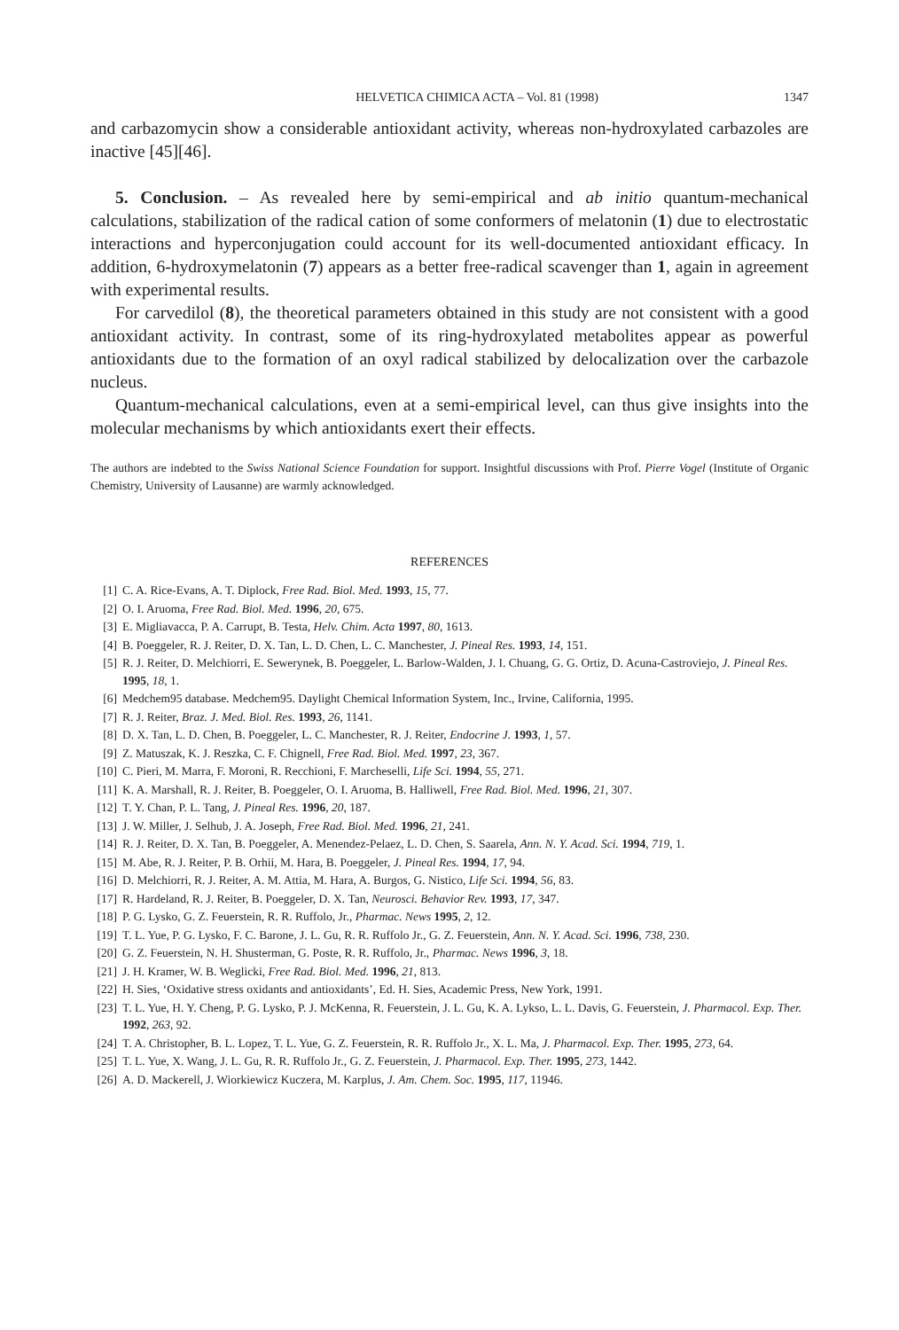HELVETICA CHIMICA ACTA – Vol. 81 (1998) 1347
and carbazomycin show a considerable antioxidant activity, whereas non-hydroxylated carbazoles are inactive [45][46].
5. Conclusion. – As revealed here by semi-empirical and ab initio quantum-mechanical calculations, stabilization of the radical cation of some conformers of melatonin (1) due to electrostatic interactions and hyperconjugation could account for its well-documented antioxidant efficacy. In addition, 6-hydroxymelatonin (7) appears as a better free-radical scavenger than 1, again in agreement with experimental results.
For carvedilol (8), the theoretical parameters obtained in this study are not consistent with a good antioxidant activity. In contrast, some of its ring-hydroxylated metabolites appear as powerful antioxidants due to the formation of an oxyl radical stabilized by delocalization over the carbazole nucleus.
Quantum-mechanical calculations, even at a semi-empirical level, can thus give insights into the molecular mechanisms by which antioxidants exert their effects.
The authors are indebted to the Swiss National Science Foundation for support. Insightful discussions with Prof. Pierre Vogel (Institute of Organic Chemistry, University of Lausanne) are warmly acknowledged.
REFERENCES
[1] C. A. Rice-Evans, A. T. Diplock, Free Rad. Biol. Med. 1993, 15, 77.
[2] O. I. Aruoma, Free Rad. Biol. Med. 1996, 20, 675.
[3] E. Migliavacca, P. A. Carrupt, B. Testa, Helv. Chim. Acta 1997, 80, 1613.
[4] B. Poeggeler, R. J. Reiter, D. X. Tan, L. D. Chen, L. C. Manchester, J. Pineal Res. 1993, 14, 151.
[5] R. J. Reiter, D. Melchiorri, E. Sewerynek, B. Poeggeler, L. Barlow-Walden, J. I. Chuang, G. G. Ortiz, D. Acuna-Castroviejo, J. Pineal Res. 1995, 18, 1.
[6] Medchem95 database. Medchem95. Daylight Chemical Information System, Inc., Irvine, California, 1995.
[7] R. J. Reiter, Braz. J. Med. Biol. Res. 1993, 26, 1141.
[8] D. X. Tan, L. D. Chen, B. Poeggeler, L. C. Manchester, R. J. Reiter, Endocrine J. 1993, 1, 57.
[9] Z. Matuszak, K. J. Reszka, C. F. Chignell, Free Rad. Biol. Med. 1997, 23, 367.
[10] C. Pieri, M. Marra, F. Moroni, R. Recchioni, F. Marcheselli, Life Sci. 1994, 55, 271.
[11] K. A. Marshall, R. J. Reiter, B. Poeggeler, O. I. Aruoma, B. Halliwell, Free Rad. Biol. Med. 1996, 21, 307.
[12] T. Y. Chan, P. L. Tang, J. Pineal Res. 1996, 20, 187.
[13] J. W. Miller, J. Selhub, J. A. Joseph, Free Rad. Biol. Med. 1996, 21, 241.
[14] R. J. Reiter, D. X. Tan, B. Poeggeler, A. Menendez-Pelaez, L. D. Chen, S. Saarela, Ann. N. Y. Acad. Sci. 1994, 719, 1.
[15] M. Abe, R. J. Reiter, P. B. Orhii, M. Hara, B. Poeggeler, J. Pineal Res. 1994, 17, 94.
[16] D. Melchiorri, R. J. Reiter, A. M. Attia, M. Hara, A. Burgos, G. Nistico, Life Sci. 1994, 56, 83.
[17] R. Hardeland, R. J. Reiter, B. Poeggeler, D. X. Tan, Neurosci. Behavior Rev. 1993, 17, 347.
[18] P. G. Lysko, G. Z. Feuerstein, R. R. Ruffolo, Jr., Pharmac. News 1995, 2, 12.
[19] T. L. Yue, P. G. Lysko, F. C. Barone, J. L. Gu, R. R. Ruffolo Jr., G. Z. Feuerstein, Ann. N. Y. Acad. Sci. 1996, 738, 230.
[20] G. Z. Feuerstein, N. H. Shusterman, G. Poste, R. R. Ruffolo, Jr., Pharmac. News 1996, 3, 18.
[21] J. H. Kramer, W. B. Weglicki, Free Rad. Biol. Med. 1996, 21, 813.
[22] H. Sies, ‘Oxidative stress oxidants and antioxidants’, Ed. H. Sies, Academic Press, New York, 1991.
[23] T. L. Yue, H. Y. Cheng, P. G. Lysko, P. J. McKenna, R. Feuerstein, J. L. Gu, K. A. Lykso, L. L. Davis, G. Feuerstein, J. Pharmacol. Exp. Ther. 1992, 263, 92.
[24] T. A. Christopher, B. L. Lopez, T. L. Yue, G. Z. Feuerstein, R. R. Ruffolo Jr., X. L. Ma, J. Pharmacol. Exp. Ther. 1995, 273, 64.
[25] T. L. Yue, X. Wang, J. L. Gu, R. R. Ruffolo Jr., G. Z. Feuerstein, J. Pharmacol. Exp. Ther. 1995, 273, 1442.
[26] A. D. Mackerell, J. Wiorkiewicz Kuczera, M. Karplus, J. Am. Chem. Soc. 1995, 117, 11946.